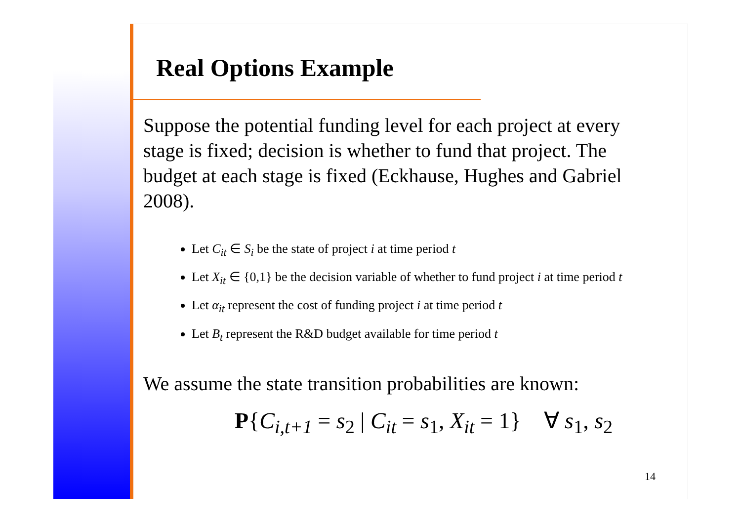Real Options Example
Suppose the potential funding level for each project at every stage is fixed; decision is whether to fund that project. The budget at each stage is fixed (Eckhause, Hughes and Gabriel 2008).
Let C<sub>it</sub> ∈ S<sub>i</sub> be the state of project i at time period t
Let X<sub>it</sub> ∈ {0,1} be the decision variable of whether to fund project i at time period t
Let α<sub>it</sub> represent the cost of funding project i at time period t
Let B<sub>t</sub> represent the R&D budget available for time period t
We assume the state transition probabilities are known:
P{C<sub>i,t+1</sub> = s<sub>2</sub> | C<sub>it</sub> = s<sub>1</sub>, X<sub>it</sub> = 1} ∀ s<sub>1</sub>, s<sub>2</sub>
14